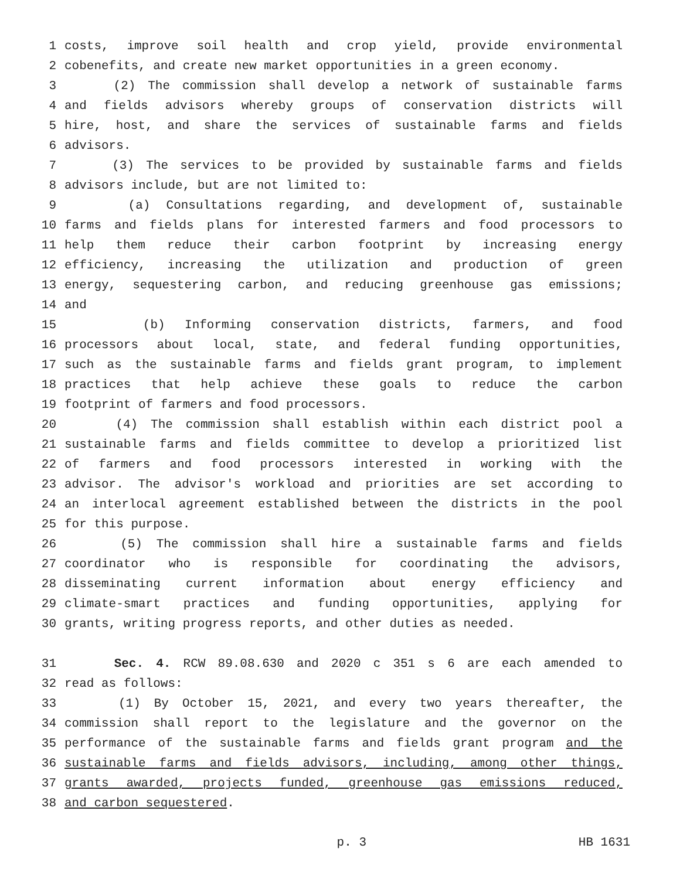1 costs, improve soil health and crop yield, provide environmental
2 cobenefits, and create new market opportunities in a green economy.
3 (2) The commission shall develop a network of sustainable farms
4 and fields advisors whereby groups of conservation districts will
5 hire, host, and share the services of sustainable farms and fields
6 advisors.
7 (3) The services to be provided by sustainable farms and fields
8 advisors include, but are not limited to:
9 (a) Consultations regarding, and development of, sustainable
10 farms and fields plans for interested farmers and food processors to
11 help them reduce their carbon footprint by increasing energy
12 efficiency, increasing the utilization and production of green
13 energy, sequestering carbon, and reducing greenhouse gas emissions;
14 and
15 (b) Informing conservation districts, farmers, and food
16 processors about local, state, and federal funding opportunities,
17 such as the sustainable farms and fields grant program, to implement
18 practices that help achieve these goals to reduce the carbon
19 footprint of farmers and food processors.
20 (4) The commission shall establish within each district pool a
21 sustainable farms and fields committee to develop a prioritized list
22 of farmers and food processors interested in working with the
23 advisor. The advisor's workload and priorities are set according to
24 an interlocal agreement established between the districts in the pool
25 for this purpose.
26 (5) The commission shall hire a sustainable farms and fields
27 coordinator who is responsible for coordinating the advisors,
28 disseminating current information about energy efficiency and
29 climate-smart practices and funding opportunities, applying for
30 grants, writing progress reports, and other duties as needed.
31 Sec. 4. RCW 89.08.630 and 2020 c 351 s 6 are each amended to
32 read as follows:
33 (1) By October 15, 2021, and every two years thereafter, the
34 commission shall report to the legislature and the governor on the
35 performance of the sustainable farms and fields grant program and the
36 sustainable farms and fields advisors, including, among other things,
37 grants awarded, projects funded, greenhouse gas emissions reduced,
38 and carbon sequestered.
p. 3 HB 1631